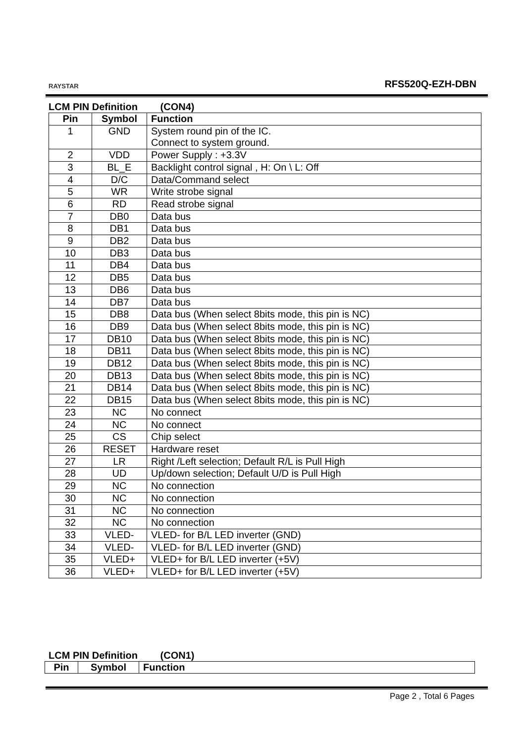RAYSTAR
RFS520Q-EZH-DBN
LCM PIN Definition (CON4)
| Pin | Symbol | Function |
| --- | --- | --- |
| 1 | GND | System round pin of the IC. Connect to system ground. |
| 2 | VDD | Power Supply : +3.3V |
| 3 | BL_E | Backlight control signal , H: On \ L: Off |
| 4 | D/C | Data/Command select |
| 5 | WR | Write strobe signal |
| 6 | RD | Read strobe signal |
| 7 | DB0 | Data bus |
| 8 | DB1 | Data bus |
| 9 | DB2 | Data bus |
| 10 | DB3 | Data bus |
| 11 | DB4 | Data bus |
| 12 | DB5 | Data bus |
| 13 | DB6 | Data bus |
| 14 | DB7 | Data bus |
| 15 | DB8 | Data bus (When select 8bits mode, this pin is NC) |
| 16 | DB9 | Data bus (When select 8bits mode, this pin is NC) |
| 17 | DB10 | Data bus (When select 8bits mode, this pin is NC) |
| 18 | DB11 | Data bus (When select 8bits mode, this pin is NC) |
| 19 | DB12 | Data bus (When select 8bits mode, this pin is NC) |
| 20 | DB13 | Data bus (When select 8bits mode, this pin is NC) |
| 21 | DB14 | Data bus (When select 8bits mode, this pin is NC) |
| 22 | DB15 | Data bus (When select 8bits mode, this pin is NC) |
| 23 | NC | No connect |
| 24 | NC | No connect |
| 25 | CS | Chip select |
| 26 | RESET | Hardware reset |
| 27 | LR | Right /Left selection; Default R/L is Pull High |
| 28 | UD | Up/down selection; Default U/D is Pull High |
| 29 | NC | No connection |
| 30 | NC | No connection |
| 31 | NC | No connection |
| 32 | NC | No connection |
| 33 | VLED- | VLED- for B/L LED inverter (GND) |
| 34 | VLED- | VLED- for B/L LED inverter (GND) |
| 35 | VLED+ | VLED+ for B/L LED inverter (+5V) |
| 36 | VLED+ | VLED+ for B/L LED inverter (+5V) |
LCM PIN Definition (CON1)
| Pin | Symbol | Function |
| --- | --- | --- |
Page 2 , Total 6 Pages